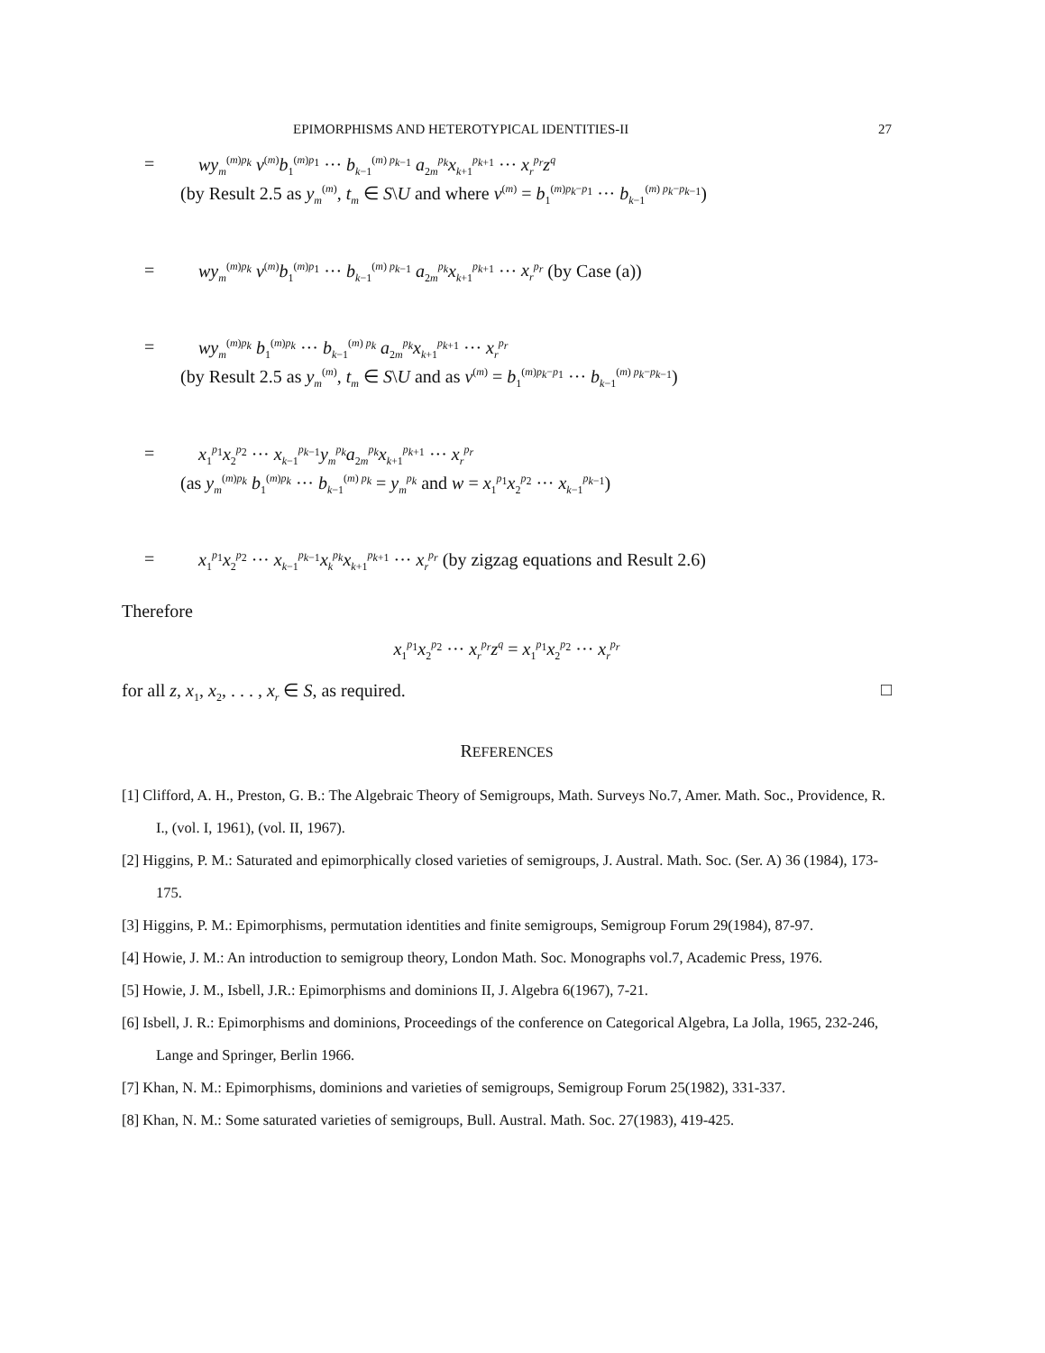EPIMORPHISMS AND HETEROTYPICAL IDENTITIES-II 27
= wy<sub>m</sub><sup>(m)p<sub>k</sub></sup> v<sup>(m)</sup>b<sub>1</sub><sup>(m)p<sub>1</sub></sup> ··· b<sub>k−1</sub><sup>(m) p<sub>k−1</sub></sup> a<sub>2m</sub><sup>p<sub>k</sub></sup>x<sub>k+1</sub><sup>p<sub>k+1</sub></sup> ··· x<sub>r</sub><sup>p<sub>r</sub></sup>z<sup>q</sup>
(by Result 2.5 as y<sub>m</sub><sup>(m)</sup>, t<sub>m</sub> ∈ S\U and where v<sup>(m)</sup> = b<sub>1</sub><sup>(m)p<sub>k</sub>−p<sub>1</sub></sup> ··· b<sub>k−1</sub><sup>(m) p<sub>k</sub>−p<sub>k−1</sub></sup>)
= wy<sub>m</sub><sup>(m)p<sub>k</sub></sup> v<sup>(m)</sup>b<sub>1</sub><sup>(m)p<sub>1</sub></sup> ··· b<sub>k−1</sub><sup>(m) p<sub>k−1</sub></sup> a<sub>2m</sub><sup>p<sub>k</sub></sup>x<sub>k+1</sub><sup>p<sub>k+1</sub></sup> ··· x<sub>r</sub><sup>p<sub>r</sub></sup> (by Case (a))
= wy<sub>m</sub><sup>(m)p<sub>k</sub></sup> b<sub>1</sub><sup>(m)p<sub>k</sub></sup> ··· b<sub>k−1</sub><sup>(m) p<sub>k</sub></sup> a<sub>2m</sub><sup>p<sub>k</sub></sup>x<sub>k+1</sub><sup>p<sub>k+1</sub></sup> ··· x<sub>r</sub><sup>p<sub>r</sub></sup>
(by Result 2.5 as y<sub>m</sub><sup>(m)</sup>, t<sub>m</sub> ∈ S\U and as v<sup>(m)</sup> = b<sub>1</sub><sup>(m)p<sub>k</sub>−p<sub>1</sub></sup> ··· b<sub>k−1</sub><sup>(m) p<sub>k</sub>−p<sub>k−1</sub></sup>)
= x<sub>1</sub><sup>p<sub>1</sub></sup>x<sub>2</sub><sup>p<sub>2</sub></sup> ··· x<sub>k−1</sub><sup>p<sub>k−1</sub></sup>y<sub>m</sub><sup>p<sub>k</sub></sup>a<sub>2m</sub><sup>p<sub>k</sub></sup>x<sub>k+1</sub><sup>p<sub>k+1</sub></sup> ··· x<sub>r</sub><sup>p<sub>r</sub></sup>
(as y<sub>m</sub><sup>(m)p<sub>k</sub></sup> b<sub>1</sub><sup>(m)p<sub>k</sub></sup> ··· b<sub>k−1</sub><sup>(m) p<sub>k</sub></sup> = y<sub>m</sub><sup>p<sub>k</sub></sup> and w = x<sub>1</sub><sup>p<sub>1</sub></sup>x<sub>2</sub><sup>p<sub>2</sub></sup> ··· x<sub>k−1</sub><sup>p<sub>k−1</sub></sup>)
= x<sub>1</sub><sup>p<sub>1</sub></sup>x<sub>2</sub><sup>p<sub>2</sub></sup> ··· x<sub>k−1</sub><sup>p<sub>k−1</sub></sup>x<sub>k</sub><sup>p<sub>k</sub></sup>x<sub>k+1</sub><sup>p<sub>k+1</sub></sup> ··· x<sub>r</sub><sup>p<sub>r</sub></sup> (by zigzag equations and Result 2.6)
Therefore
x<sub>1</sub><sup>p<sub>1</sub></sup>x<sub>2</sub><sup>p<sub>2</sub></sup> ··· x<sub>r</sub><sup>p<sub>r</sub></sup>z<sup>q</sup> = x<sub>1</sub><sup>p<sub>1</sub></sup>x<sub>2</sub><sup>p<sub>2</sub></sup> ··· x<sub>r</sub><sup>p<sub>r</sub></sup>
for all z, x<sub>1</sub>, x<sub>2</sub>, . . . , x<sub>r</sub> ∈ S, as required. □
REFERENCES
[1] Clifford, A. H., Preston, G. B.: The Algebraic Theory of Semigroups, Math. Surveys No.7, Amer. Math. Soc., Providence, R. I., (vol. I, 1961), (vol. II, 1967).
[2] Higgins, P. M.: Saturated and epimorphically closed varieties of semigroups, J. Austral. Math. Soc. (Ser. A) 36 (1984), 173-175.
[3] Higgins, P. M.: Epimorphisms, permutation identities and finite semigroups, Semigroup Forum 29(1984), 87-97.
[4] Howie, J. M.: An introduction to semigroup theory, London Math. Soc. Monographs vol.7, Academic Press, 1976.
[5] Howie, J. M., Isbell, J.R.: Epimorphisms and dominions II, J. Algebra 6(1967), 7-21.
[6] Isbell, J. R.: Epimorphisms and dominions, Proceedings of the conference on Categorical Algebra, La Jolla, 1965, 232-246, Lange and Springer, Berlin 1966.
[7] Khan, N. M.: Epimorphisms, dominions and varieties of semigroups, Semigroup Forum 25(1982), 331-337.
[8] Khan, N. M.: Some saturated varieties of semigroups, Bull. Austral. Math. Soc. 27(1983), 419-425.